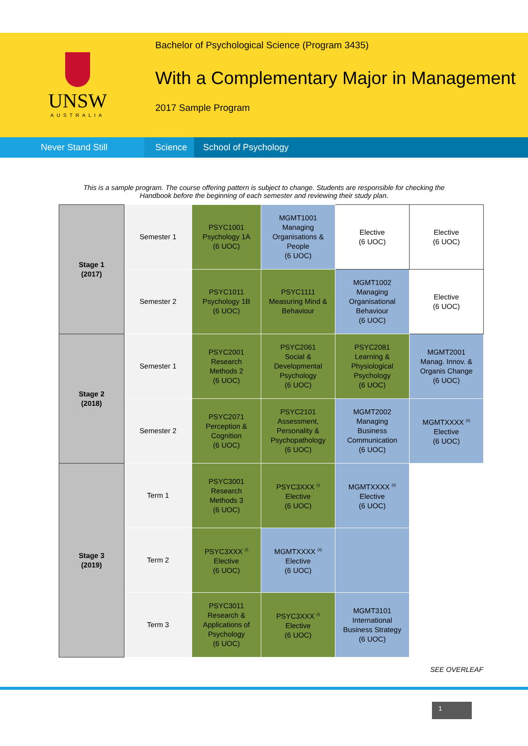UNSW
AUSTRALIA
Bachelor of Psychological Science (Program 3435)
With a Complementary Major in Management
2017 Sample Program
Never Stand Still Science
School of Psychology
This is a sample program. The course offering pattern is subject to change. Students are responsible for checking the Handbook before the beginning of each semester and reviewing their study plan.
| Stage 1 (2017) | Semester 1 | PSYC1001 Psychology 1A (6 UOC) | MGMT1001 Managing Organisations & People (6 UOC) | Elective (6 UOC) | Elective (6 UOC) |
| | Semester 2 | PSYC1011 Psychology 1B (6 UOC) | PSYC1111 Measuring Mind & Behaviour | MGMT1002 Managing Organisational Behaviour (6 UOC) | Elective (6 UOC) |
| Stage 2 (2018) | Semester 1 | PSYC2001 Research Methods 2 (6 UOC) | PSYC2061 Social & Developmental Psychology (6 UOC) | PSYC2081 Learning & Physiological Psychology (6 UOC) | MGMT2001 Manag. Innov. & Organis Change (6 UOC) |
| | Semester 2 | PSYC2071 Perception & Cognition (6 UOC) | PSYC2101 Assessment, Personality & Psychopathology (6 UOC) | MGMT2002 Managing Business Communication (6 UOC) | MGMTXXXX <sup>(ii)</sup> Elective (6 UOC) |
| Stage 3 (2019) | Term 1 | PSYC3001 Research Methods 3 (6 UOC) | PSYC3XXX <sup>(i)</sup> Elective (6 UOC) | MGMTXXXX <sup>(ii)</sup> Elective (6 UOC) | |
| | Term 2 | PSYC3XXX <sup>(i)</sup> Elective (6 UOC) | MGMTXXXX <sup>(ii)</sup> Elective (6 UOC) | | |
| | Term 3 | PSYC3011 Research & Applications of Psychology (6 UOC) | PSYC3XXX <sup>(i)</sup> Elective (6 UOC) | MGMT3101 International Business Strategy (6 UOC) | |
SEE OVERLEAF
1